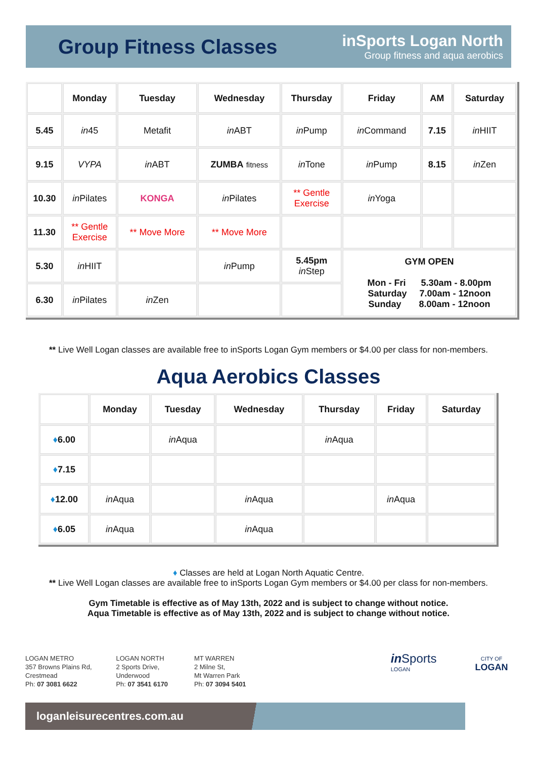Group Fitness Classes
inSports Logan North
Group fitness and aqua aerobics
| | Monday | Tuesday | Wednesday | Thursday | Friday | AM | Saturday |
| --- | --- | --- | --- | --- | --- | --- | --- |
| 5.45 | in 45 | Metafit | in ABT | in Pump | in Command | 7.15 | in HIIT |
| 9.15 | VYPA | in ABT | ZUMBA fitness | in Tone | in Pump | 8.15 | in Zen |
| 10.30 | in Pilates | KONGA | in Pilates | ** Gentle Exercise | in Yoga | | |
| 11.30 | ** Gentle Exercise | ** Move More | ** Move More | | | | |
| 5.30 | in HIIT | | in Pump | 5.45pm in Step | GYM OPEN Mon - Fri 5.30am - 8.00pm Saturday 7.00am - 12noon Sunday 8.00am - 12noon | | |
| 6.30 | in Pilates | in Zen | | | | | |
** Live Well Logan classes are available free to inSports Logan Gym members or $4.00 per class for non-members.
Aqua Aerobics Classes
| | Monday | Tuesday | Wednesday | Thursday | Friday | Saturday |
| --- | --- | --- | --- | --- | --- | --- |
| ♦ 6.00 | | in Aqua | | in Aqua | | |
| ♦ 7.15 | | | | | | |
| ♦ 12.00 | in Aqua | | in Aqua | | in Aqua | |
| ♦ 6.05 | in Aqua | | in Aqua | | | |
♦ Classes are held at Logan North Aquatic Centre.
** Live Well Logan classes are available free to inSports Logan Gym members or $4.00 per class for non-members.
Gym Timetable is effective as of May 13th, 2022 and is subject to change without notice.
Aqua Timetable is effective as of May 13th, 2022 and is subject to change without notice.
LOGAN METRO
357 Browns Plains Rd,
Crestmead
Ph: 07 3081 6622
LOGAN NORTH
2 Sports Drive,
Underwood
Ph: 07 3541 6170
MT WARREN
2 Milne St,
Mt Warren Park
Ph: 07 3094 5401
in Sports
LOGAN
CITY OF
LOGAN
loganleisurecentres.com.au